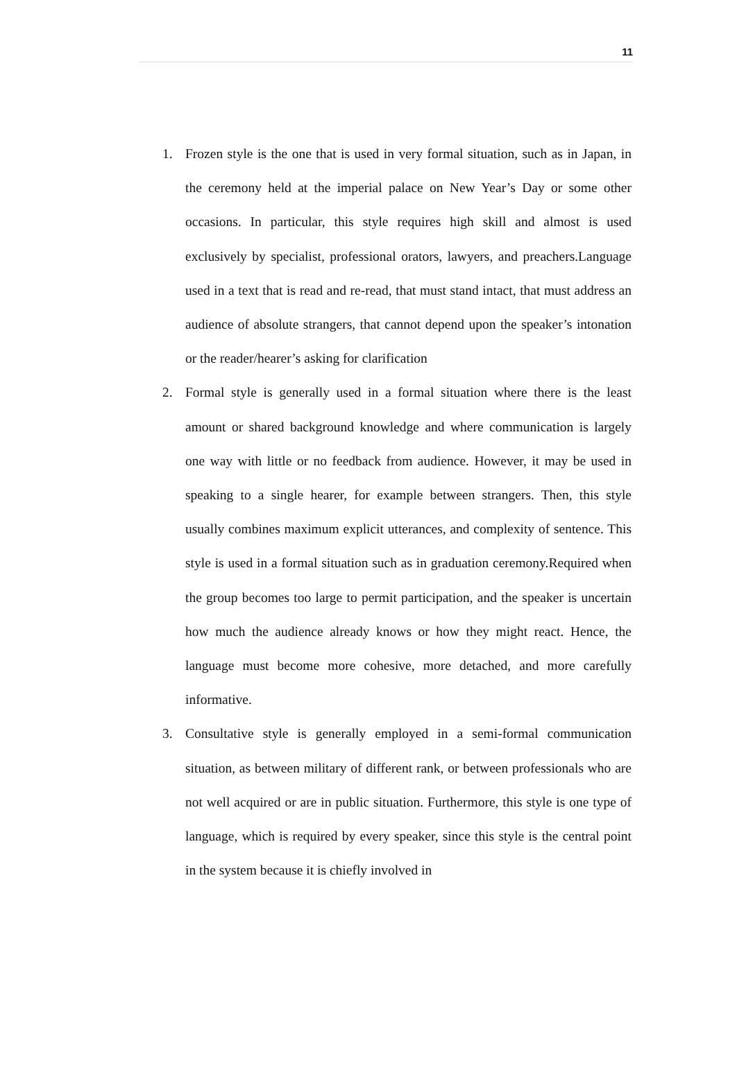11
1. Frozen style is the one that is used in very formal situation, such as in Japan, in the ceremony held at the imperial palace on New Year’s Day or some other occasions. In particular, this style requires high skill and almost is used exclusively by specialist, professional orators, lawyers, and preachers.Language used in a text that is read and re-read, that must stand intact, that must address an audience of absolute strangers, that cannot depend upon the speaker’s intonation or the reader/hearer’s asking for clarification
2. Formal style is generally used in a formal situation where there is the least amount or shared background knowledge and where communication is largely one way with little or no feedback from audience. However, it may be used in speaking to a single hearer, for example between strangers. Then, this style usually combines maximum explicit utterances, and complexity of sentence. This style is used in a formal situation such as in graduation ceremony.Required when the group becomes too large to permit participation, and the speaker is uncertain how much the audience already knows or how they might react. Hence, the language must become more cohesive, more detached, and more carefully informative.
3. Consultative style is generally employed in a semi-formal communication situation, as between military of different rank, or between professionals who are not well acquired or are in public situation. Furthermore, this style is one type of language, which is required by every speaker, since this style is the central point in the system because it is chiefly involved in